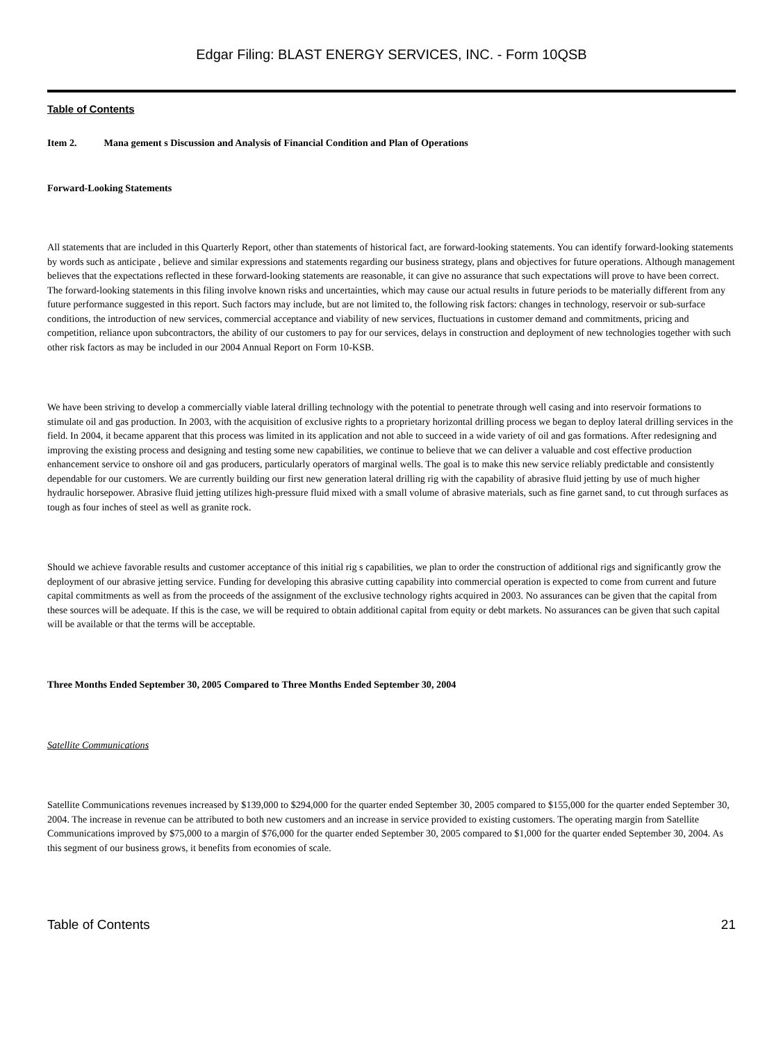Edgar Filing: BLAST ENERGY SERVICES, INC. - Form 10QSB
Table of Contents
Item 2. Mana gement s Discussion and Analysis of Financial Condition and Plan of Operations
Forward-Looking Statements
All statements that are included in this Quarterly Report, other than statements of historical fact, are forward-looking statements. You can identify forward-looking statements by words such as anticipate , believe and similar expressions and statements regarding our business strategy, plans and objectives for future operations. Although management believes that the expectations reflected in these forward-looking statements are reasonable, it can give no assurance that such expectations will prove to have been correct. The forward-looking statements in this filing involve known risks and uncertainties, which may cause our actual results in future periods to be materially different from any future performance suggested in this report. Such factors may include, but are not limited to, the following risk factors: changes in technology, reservoir or sub-surface conditions, the introduction of new services, commercial acceptance and viability of new services, fluctuations in customer demand and commitments, pricing and competition, reliance upon subcontractors, the ability of our customers to pay for our services, delays in construction and deployment of new technologies together with such other risk factors as may be included in our 2004 Annual Report on Form 10-KSB.
We have been striving to develop a commercially viable lateral drilling technology with the potential to penetrate through well casing and into reservoir formations to stimulate oil and gas production. In 2003, with the acquisition of exclusive rights to a proprietary horizontal drilling process we began to deploy lateral drilling services in the field. In 2004, it became apparent that this process was limited in its application and not able to succeed in a wide variety of oil and gas formations. After redesigning and improving the existing process and designing and testing some new capabilities, we continue to believe that we can deliver a valuable and cost effective production enhancement service to onshore oil and gas producers, particularly operators of marginal wells. The goal is to make this new service reliably predictable and consistently dependable for our customers. We are currently building our first new generation lateral drilling rig with the capability of abrasive fluid jetting by use of much higher hydraulic horsepower. Abrasive fluid jetting utilizes high-pressure fluid mixed with a small volume of abrasive materials, such as fine garnet sand, to cut through surfaces as tough as four inches of steel as well as granite rock.
Should we achieve favorable results and customer acceptance of this initial rig s capabilities, we plan to order the construction of additional rigs and significantly grow the deployment of our abrasive jetting service. Funding for developing this abrasive cutting capability into commercial operation is expected to come from current and future capital commitments as well as from the proceeds of the assignment of the exclusive technology rights acquired in 2003. No assurances can be given that the capital from these sources will be adequate. If this is the case, we will be required to obtain additional capital from equity or debt markets. No assurances can be given that such capital will be available or that the terms will be acceptable.
Three Months Ended September 30, 2005 Compared to Three Months Ended September 30, 2004
Satellite Communications
Satellite Communications revenues increased by $139,000 to $294,000 for the quarter ended September 30, 2005 compared to $155,000 for the quarter ended September 30, 2004. The increase in revenue can be attributed to both new customers and an increase in service provided to existing customers. The operating margin from Satellite Communications improved by $75,000 to a margin of $76,000 for the quarter ended September 30, 2005 compared to $1,000 for the quarter ended September 30, 2004. As this segment of our business grows, it benefits from economies of scale.
Table of Contents 21